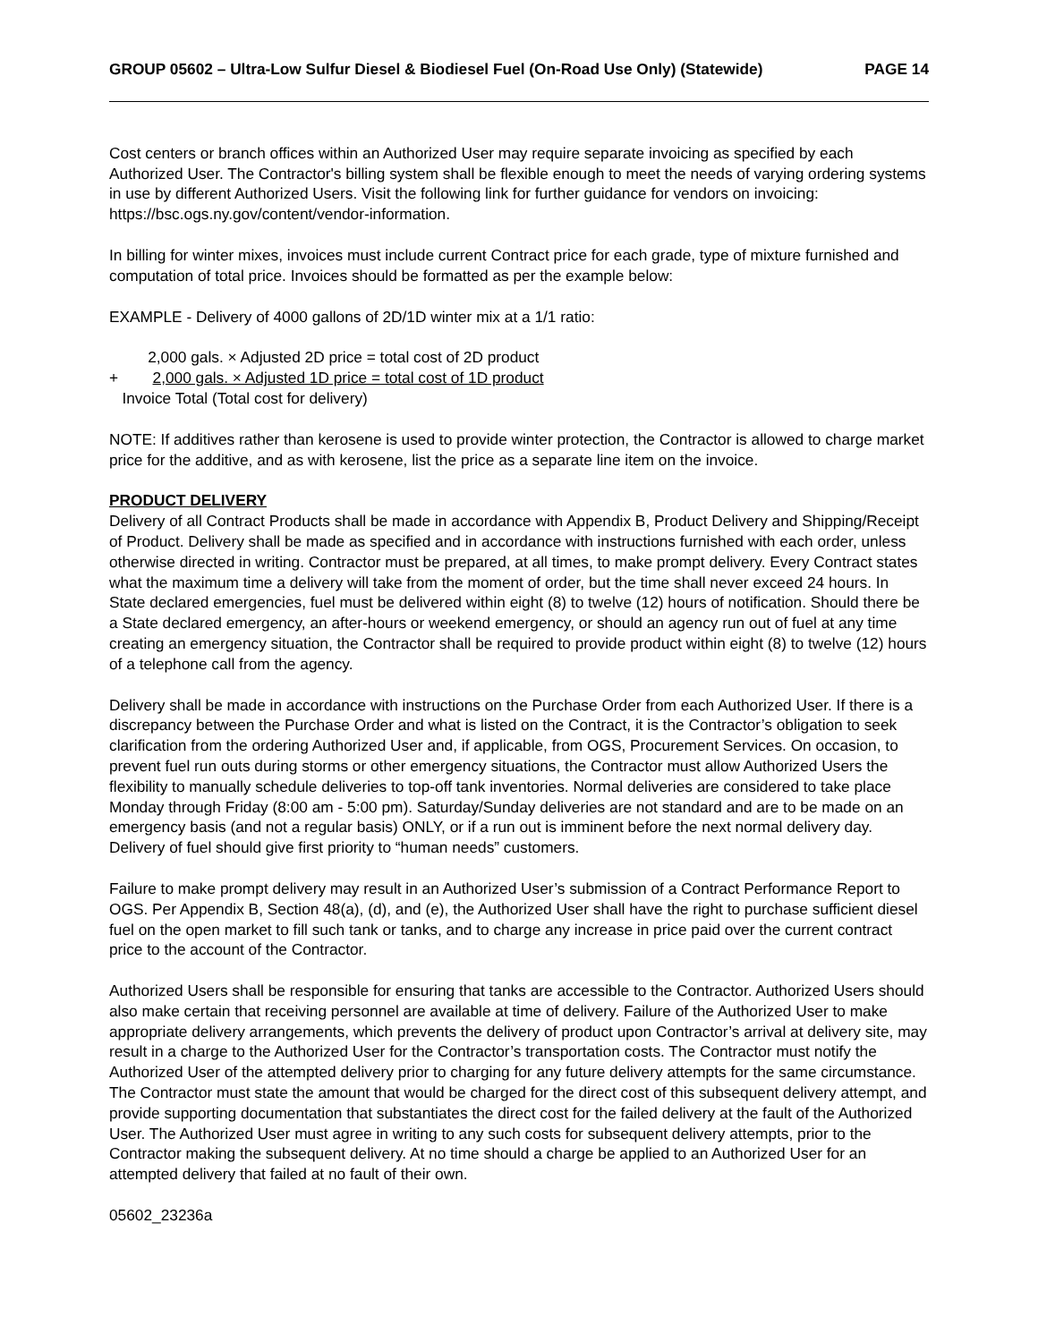GROUP 05602 – Ultra-Low Sulfur Diesel & Biodiesel Fuel (On-Road Use Only) (Statewide) PAGE 14
Cost centers or branch offices within an Authorized User may require separate invoicing as specified by each Authorized User. The Contractor's billing system shall be flexible enough to meet the needs of varying ordering systems in use by different Authorized Users. Visit the following link for further guidance for vendors on invoicing: https://bsc.ogs.ny.gov/content/vendor-information.
In billing for winter mixes, invoices must include current Contract price for each grade, type of mixture furnished and computation of total price. Invoices should be formatted as per the example below:
EXAMPLE - Delivery of 4000 gallons of 2D/1D winter mix at a 1/1 ratio:
2,000 gals. × Adjusted 2D price = total cost of 2D product
+ 2,000 gals. × Adjusted 1D price = total cost of 1D product
Invoice Total (Total cost for delivery)
NOTE: If additives rather than kerosene is used to provide winter protection, the Contractor is allowed to charge market price for the additive, and as with kerosene, list the price as a separate line item on the invoice.
PRODUCT DELIVERY
Delivery of all Contract Products shall be made in accordance with Appendix B, Product Delivery and Shipping/Receipt of Product. Delivery shall be made as specified and in accordance with instructions furnished with each order, unless otherwise directed in writing. Contractor must be prepared, at all times, to make prompt delivery. Every Contract states what the maximum time a delivery will take from the moment of order, but the time shall never exceed 24 hours. In State declared emergencies, fuel must be delivered within eight (8) to twelve (12) hours of notification. Should there be a State declared emergency, an after-hours or weekend emergency, or should an agency run out of fuel at any time creating an emergency situation, the Contractor shall be required to provide product within eight (8) to twelve (12) hours of a telephone call from the agency.
Delivery shall be made in accordance with instructions on the Purchase Order from each Authorized User. If there is a discrepancy between the Purchase Order and what is listed on the Contract, it is the Contractor’s obligation to seek clarification from the ordering Authorized User and, if applicable, from OGS, Procurement Services. On occasion, to prevent fuel run outs during storms or other emergency situations, the Contractor must allow Authorized Users the flexibility to manually schedule deliveries to top-off tank inventories. Normal deliveries are considered to take place Monday through Friday (8:00 am - 5:00 pm). Saturday/Sunday deliveries are not standard and are to be made on an emergency basis (and not a regular basis) ONLY, or if a run out is imminent before the next normal delivery day. Delivery of fuel should give first priority to “human needs” customers.
Failure to make prompt delivery may result in an Authorized User’s submission of a Contract Performance Report to OGS. Per Appendix B, Section 48(a), (d), and (e), the Authorized User shall have the right to purchase sufficient diesel fuel on the open market to fill such tank or tanks, and to charge any increase in price paid over the current contract price to the account of the Contractor.
Authorized Users shall be responsible for ensuring that tanks are accessible to the Contractor. Authorized Users should also make certain that receiving personnel are available at time of delivery. Failure of the Authorized User to make appropriate delivery arrangements, which prevents the delivery of product upon Contractor’s arrival at delivery site, may result in a charge to the Authorized User for the Contractor’s transportation costs. The Contractor must notify the Authorized User of the attempted delivery prior to charging for any future delivery attempts for the same circumstance. The Contractor must state the amount that would be charged for the direct cost of this subsequent delivery attempt, and provide supporting documentation that substantiates the direct cost for the failed delivery at the fault of the Authorized User. The Authorized User must agree in writing to any such costs for subsequent delivery attempts, prior to the Contractor making the subsequent delivery. At no time should a charge be applied to an Authorized User for an attempted delivery that failed at no fault of their own.
05602_23236a